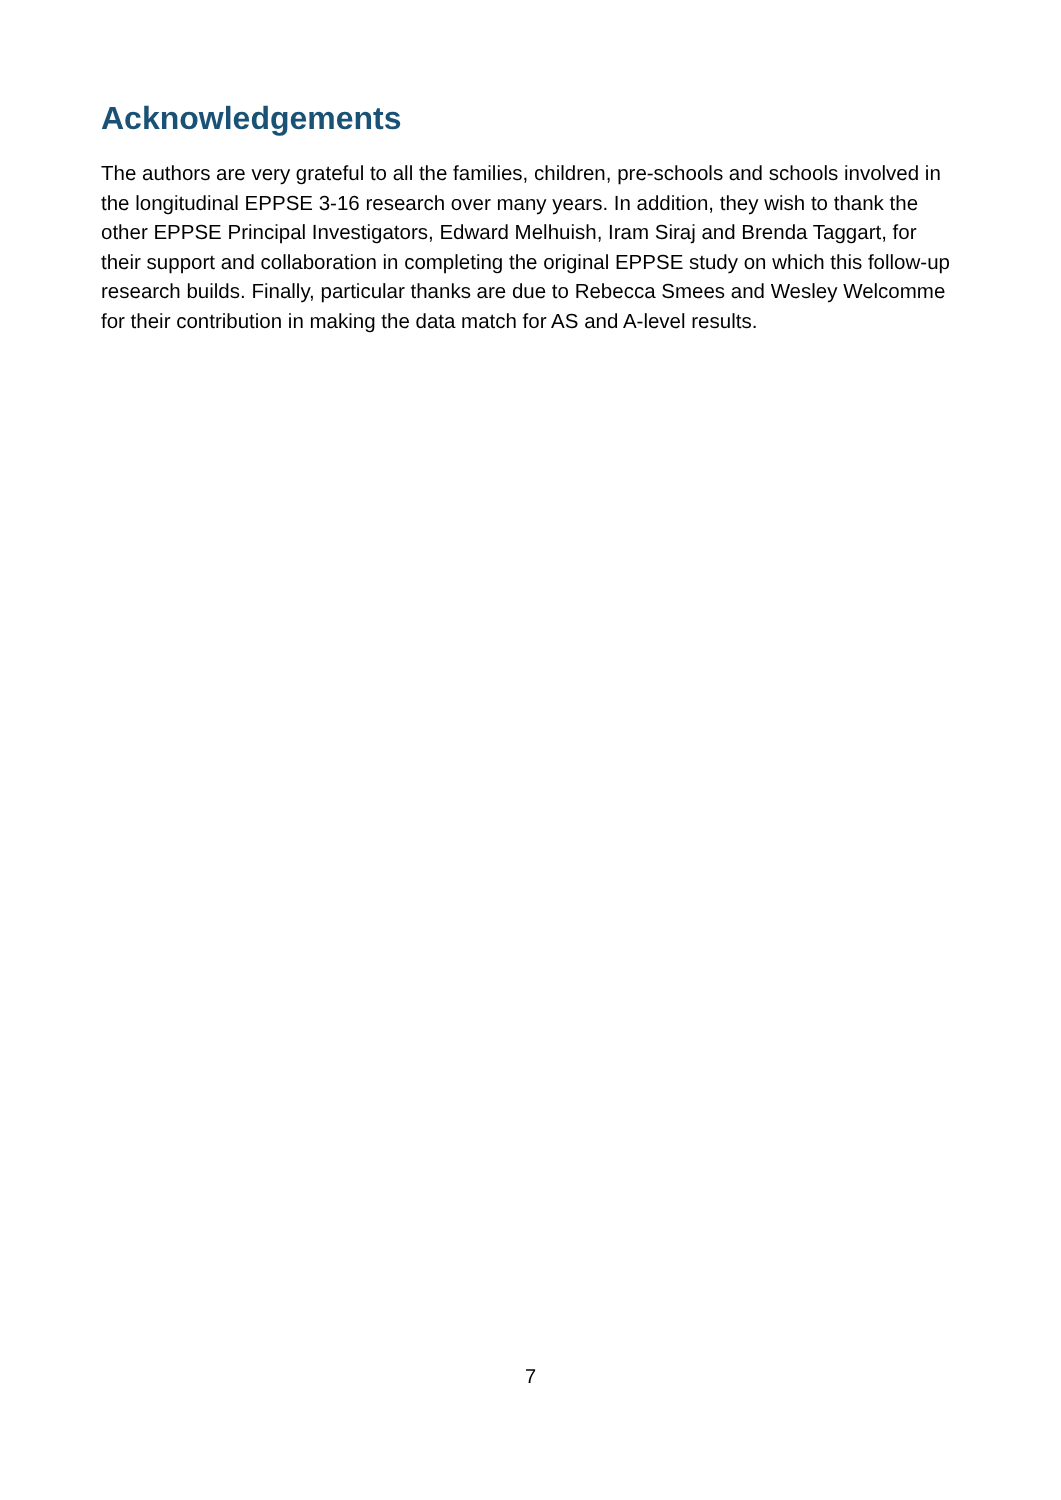Acknowledgements
The authors are very grateful to all the families, children, pre-schools and schools involved in the longitudinal EPPSE 3-16 research over many years. In addition, they wish to thank the other EPPSE Principal Investigators, Edward Melhuish, Iram Siraj and Brenda Taggart, for their support and collaboration in completing the original EPPSE study on which this follow-up research builds. Finally, particular thanks are due to Rebecca Smees and Wesley Welcomme for their contribution in making the data match for AS and A-level results.
7